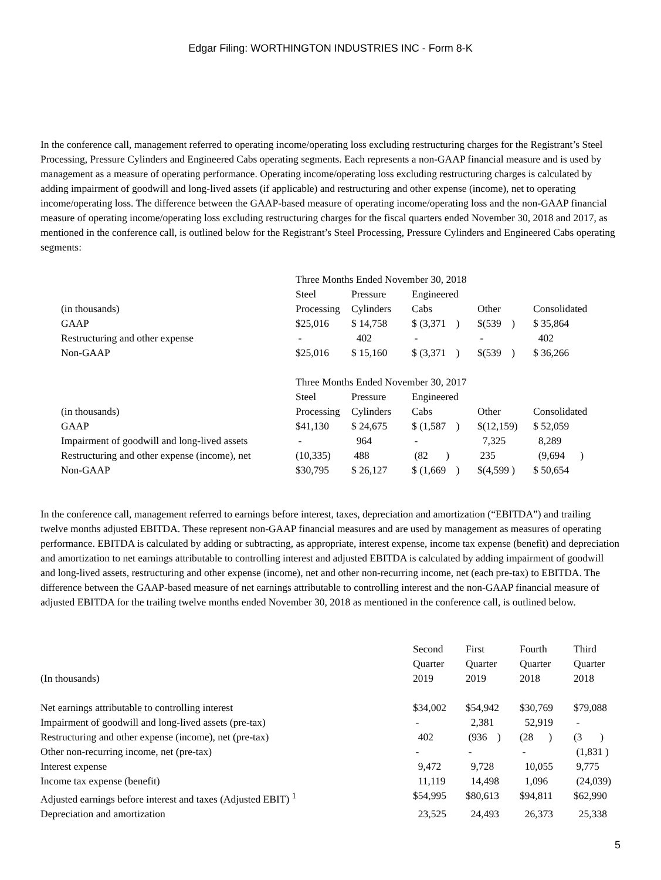Edgar Filing: WORTHINGTON INDUSTRIES INC - Form 8-K
In the conference call, management referred to operating income/operating loss excluding restructuring charges for the Registrant’s Steel Processing, Pressure Cylinders and Engineered Cabs operating segments. Each represents a non-GAAP financial measure and is used by management as a measure of operating performance. Operating income/operating loss excluding restructuring charges is calculated by adding impairment of goodwill and long-lived assets (if applicable) and restructuring and other expense (income), net to operating income/operating loss. The difference between the GAAP-based measure of operating income/operating loss and the non-GAAP financial measure of operating income/operating loss excluding restructuring charges for the fiscal quarters ended November 30, 2018 and 2017, as mentioned in the conference call, is outlined below for the Registrant’s Steel Processing, Pressure Cylinders and Engineered Cabs operating segments:
| | Three Months Ended November 30, 2018 | | | | | |
| | Steel | Pressure | Engineered | | | |
| (in thousands) | Processing | Cylinders | Cabs | Other | Consolidated | |
| GAAP | $25,016 | $ 14,758 | $ (3,371 ) | $(539 ) | $ 35,864 | |
| Restructuring and other expense | - | 402 | - | - | 402 | |
| Non-GAAP | $25,016 | $ 15,160 | $ (3,371 ) | $(539 ) | $ 36,266 | |
| | Three Months Ended November 30, 2017 | | | | | |
| | Steel | Pressure | Engineered | | | |
| (in thousands) | Processing | Cylinders | Cabs | Other | Consolidated | |
| GAAP | $41,130 | $ 24,675 | $ (1,587 ) | $(12,159) | $ 52,059 | |
| Impairment of goodwill and long-lived assets | - | 964 | - | 7,325 | 8,289 | |
| Restructuring and other expense (income), net | (10,335) | 488 | (82 ) | 235 | (9,694 ) | |
| Non-GAAP | $30,795 | $ 26,127 | $ (1,669 ) | $(4,599 ) | $ 50,654 | |
In the conference call, management referred to earnings before interest, taxes, depreciation and amortization (“EBITDA”) and trailing twelve months adjusted EBITDA. These represent non-GAAP financial measures and are used by management as measures of operating performance. EBITDA is calculated by adding or subtracting, as appropriate, interest expense, income tax expense (benefit) and depreciation and amortization to net earnings attributable to controlling interest and adjusted EBITDA is calculated by adding impairment of goodwill and long-lived assets, restructuring and other expense (income), net and other non-recurring income, net (each pre-tax) to EBITDA. The difference between the GAAP-based measure of net earnings attributable to controlling interest and the non-GAAP financial measure of adjusted EBITDA for the trailing twelve months ended November 30, 2018 as mentioned in the conference call, is outlined below.
| (In thousands) | Second Quarter 2019 | First Quarter 2019 | Fourth Quarter 2018 | Third Quarter 2018 |
| Net earnings attributable to controlling interest | $34,002 | $54,942 | $30,769 | $79,088 |
| Impairment of goodwill and long-lived assets (pre-tax) | - | 2,381 | 52,919 | - |
| Restructuring and other expense (income), net (pre-tax) | 402 | (936 ) | (28 ) | (3 ) |
| Other non-recurring income, net (pre-tax) | - | - | - | (1,831 ) |
| Interest expense | 9,472 | 9,728 | 10,055 | 9,775 |
| Income tax expense (benefit) | 11,119 | 14,498 | 1,096 | (24,039) |
| Adjusted earnings before interest and taxes (Adjusted EBIT) <sup>1</sup> | $54,995 | $80,613 | $94,811 | $62,990 |
| Depreciation and amortization | 23,525 | 24,493 | 26,373 | 25,338 |
5